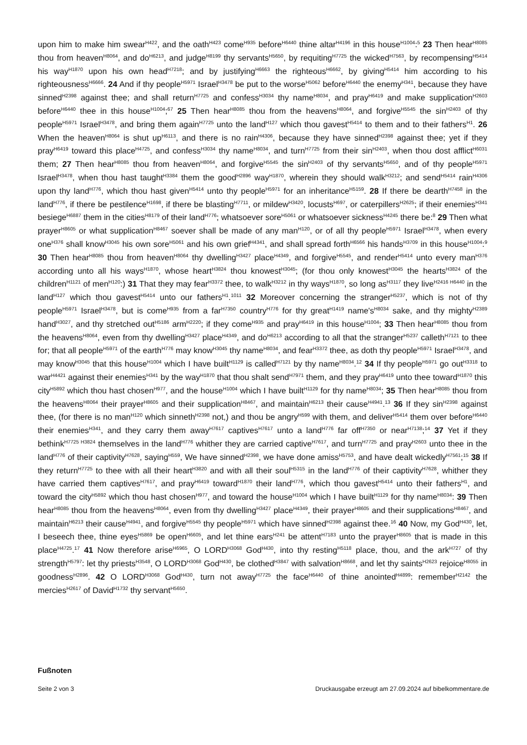upon him to make him swear<sup>H422</sup>, and the oath<sup>H423</sup> come<sup>H935</sup> before<sup>H6440</sup> thine altar<sup>H4196</sup> in this house<sup>H1004</sup>:<sup>5</sup> 23 Then hear<sup>H8085</sup> thou from heaven<sup>H8064</sup>, and do<sup>H6213</sup>, and judge<sup>H8199</sup> thy servants<sup>H5650</sup>, by requiting<sup>H7725</sup> the wicked<sup>H7563</sup>, by recompensing<sup>H5414</sup> his way<sup>H1870</sup> upon his own head<sup>H7218</sup>; and by justifying<sup>H6663</sup> the righteous<sup>H6662</sup>, by giving<sup>H5414</sup> him according to his righteousness<sup>H6666</sup>. 24 And if thy people<sup>H5971</sup> Israel<sup>H3478</sup> be put to the worse<sup>H5062</sup> before<sup>H6440</sup> the enemy<sup>H341</sup>, because they have sinned<sup>H2398</sup> against thee; and shall return<sup>H7725</sup> and confess<sup>H3034</sup> thy name<sup>H8034</sup>, and pray<sup>H6419</sup> and make supplication<sup>H2603</sup> before<sup>H6440</sup> thee in this house<sup>H1004</sup>;<sup>67</sup> 25 Then hear<sup>H8085</sup> thou from the heavens<sup>H8064</sup>, and forgive<sup>H5545</sup> the sin<sup>H2403</sup> of thy people<sup>H5971</sup> Israel<sup>H3478</sup>, and bring them again<sup>H7725</sup> unto the land<sup>H127</sup> which thou gavest<sup>H5414</sup> to them and to their fathers<sup>H1</sup>. 26 When the heaven<sup>H8064</sup> is shut up<sup>H6113</sup>, and there is no rain<sup>H4306</sup>, because they have sinned<sup>H2398</sup> against thee; yet if they pray<sup>H6419</sup> toward this place<sup>H4725</sup>, and confess<sup>H3034</sup> thy name<sup>H8034</sup>, and turn<sup>H7725</sup> from their sin<sup>H2403</sup>, when thou dost afflict<sup>H6031</sup> them; 27 Then hear<sup>H8085</sup> thou from heaven<sup>H8064</sup>, and forgive<sup>H5545</sup> the sin<sup>H2403</sup> of thy servants<sup>H5650</sup>, and of thy people<sup>H5971</sup> Israel<sup>H3478</sup>, when thou hast taught<sup>H3384</sup> them the good<sup>H2896</sup> way<sup>H1870</sup>, wherein they should walk<sup>H3212</sup>; and send<sup>H5414</sup> rain<sup>H4306</sup> upon thy land<sup>H776</sup>, which thou hast given<sup>H5414</sup> unto thy people<sup>H5971</sup> for an inheritance<sup>H5159</sup>. 28 If there be dearth<sup>H7458</sup> in the land<sup>H776</sup>, if there be pestilence<sup>H1698</sup>, if there be blasting<sup>H7711</sup>, or mildew<sup>H3420</sup>, locusts<sup>H697</sup>, or caterpillers<sup>H2625</sup>; if their enemies<sup>H341</sup> besiege<sup>H6887</sup> them in the cities<sup>H8179</sup> of their land<sup>H776</sup>; whatsoever sore<sup>H5061</sup> or whatsoever sickness<sup>H4245</sup> there be:<sup>8</sup> 29 Then what prayer<sup>H8605</sup> or what supplication<sup>H8467</sup> soever shall be made of any man<sup>H120</sup>, or of all thy people<sup>H5971</sup> Israel<sup>H3478</sup>, when every one<sup>H376</sup> shall know<sup>H3045</sup> his own sore<sup>H5061</sup> and his own grief<sup>H4341</sup>, and shall spread forth<sup>H6566</sup> his hands<sup>H3709</sup> in this house<sup>H1004</sup>:<sup>9</sup> 30 Then hear<sup>H8085</sup> thou from heaven<sup>H8064</sup> thy dwelling<sup>H3427</sup> place<sup>H4349</sup>, and forgive<sup>H5545</sup>, and render<sup>H5414</sup> unto every man<sup>H376</sup> according unto all his ways<sup>H1870</sup>, whose heart<sup>H3824</sup> thou knowest<sup>H3045</sup>; (for thou only knowest<sup>H3045</sup> the hearts<sup>H3824</sup> of the children<sup>H1121</sup> of men<sup>H120</sup>:) 31 That they may fear<sup>H3372</sup> thee, to walk<sup>H3212</sup> in thy ways<sup>H1870</sup>, so long as<sup>H3117</sup> they live<sup>H2416 H6440</sup> in the land<sup>H127</sup> which thou gavest<sup>H5414</sup> unto our fathers<sup>H1</sup>.<sup>1011</sup> 32 Moreover concerning the stranger<sup>H5237</sup>, which is not of thy people<sup>H5971</sup> Israel<sup>H3478</sup>, but is come<sup>H935</sup> from a far<sup>H7350</sup> country<sup>H776</sup> for thy great<sup>H1419</sup> name's<sup>H8034</sup> sake, and thy mighty<sup>H2389</sup> hand<sup>H3027</sup>, and thy stretched out<sup>H5186</sup> arm<sup>H2220</sup>; if they come<sup>H935</sup> and pray<sup>H6419</sup> in this house<sup>H1004</sup>; 33 Then hear<sup>H8085</sup> thou from the heavens<sup>H8064</sup>, even from thy dwelling<sup>H3427</sup> place<sup>H4349</sup>, and do<sup>H6213</sup> according to all that the stranger<sup>H5237</sup> calleth<sup>H7121</sup> to thee for; that all people<sup>H5971</sup> of the earth<sup>H776</sup> may know<sup>H3045</sup> thy name<sup>H8034</sup>, and fear<sup>H3372</sup> thee, as doth thy people<sup>H5971</sup> Israel<sup>H3478</sup>, and may know<sup>H3045</sup> that this house<sup>H1004</sup> which I have built<sup>H1129</sup> is called<sup>H7121</sup> by thy name<sup>H8034</sup>.<sup>12</sup> 34 If thy people<sup>H5971</sup> go out<sup>H3318</sup> to war<sup>H4421</sup> against their enemies<sup>H341</sup> by the way<sup>H1870</sup> that thou shalt send<sup>H7971</sup> them, and they pray<sup>H6419</sup> unto thee toward<sup>H1870</sup> this city<sup>H5892</sup> which thou hast chosen<sup>H977</sup>, and the house<sup>H1004</sup> which I have built<sup>H1129</sup> for thy name<sup>H8034</sup>; 35 Then hear<sup>H8085</sup> thou from the heavens<sup>H8064</sup> their prayer<sup>H8605</sup> and their supplication<sup>H8467</sup>, and maintain<sup>H6213</sup> their cause<sup>H4941</sup>.<sup>13</sup> 36 If they sin<sup>H2398</sup> against thee, (for there is no man<sup>H120</sup> which sinneth<sup>H2398</sup> not,) and thou be angry<sup>H599</sup> with them, and deliver<sup>H5414</sup> them over before<sup>H6440</sup> their enemies<sup>H341</sup>, and they carry them away<sup>H7617</sup> captives<sup>H7617</sup> unto a land<sup>H776</sup> far off<sup>H7350</sup> or near<sup>H7138</sup>;<sup>14</sup> 37 Yet if they bethink<sup>H7725 H3824</sup> themselves in the land<sup>H776</sup> whither they are carried captive<sup>H7617</sup>, and turn<sup>H7725</sup> and pray<sup>H2603</sup> unto thee in the land<sup>H776</sup> of their captivity<sup>H7628</sup>, saying<sup>H559</sup>, We have sinned<sup>H2398</sup>, we have done amiss<sup>H5753</sup>, and have dealt wickedly<sup>H7561</sup>;<sup>15</sup> 38 If they return<sup>H7725</sup> to thee with all their heart<sup>H3820</sup> and with all their soul<sup>H5315</sup> in the land<sup>H776</sup> of their captivity<sup>H7628</sup>, whither they have carried them captives<sup>H7617</sup>, and pray<sup>H6419</sup> toward<sup>H1870</sup> their land<sup>H776</sup>, which thou gavest<sup>H5414</sup> unto their fathers<sup>H1</sup>, and toward the city<sup>H5892</sup> which thou hast chosen<sup>H977</sup>, and toward the house<sup>H1004</sup> which I have built<sup>H1129</sup> for thy name<sup>H8034</sup>: 39 Then hear<sup>H8085</sup> thou from the heavens<sup>H8064</sup>, even from thy dwelling<sup>H3427</sup> place<sup>H4349</sup>, their prayer<sup>H8605</sup> and their supplications<sup>H8467</sup>, and maintain<sup>H6213</sup> their cause<sup>H4941</sup>, and forgive<sup>H5545</sup> thy people<sup>H5971</sup> which have sinned<sup>H2398</sup> against thee.<sup>16</sup> 40 Now, my God<sup>H430</sup>, let, I beseech thee, thine eyes<sup>H5869</sup> be open<sup>H6605</sup>, and let thine ears<sup>H241</sup> be attent<sup>H7183</sup> unto the prayer<sup>H8605</sup> that is made in this place<sup>H4725</sup>.<sup>17</sup> 41 Now therefore arise<sup>H6965</sup>, O LORD<sup>H3068</sup> God<sup>H430</sup>, into thy resting<sup>H5118</sup> place, thou, and the ark<sup>H727</sup> of thy strength<sup>H5797</sup>: let thy priests<sup>H3548</sup>, O LORD<sup>H3068</sup> God<sup>H430</sup>, be clothed<sup>H3847</sup> with salvation<sup>H8668</sup>, and let thy saints<sup>H2623</sup> rejoice<sup>H8055</sup> in goodness<sup>H2896</sup>. 42 O LORD<sup>H3068</sup> God<sup>H430</sup>, turn not away<sup>H7725</sup> the face<sup>H6440</sup> of thine anointed<sup>H4899</sup>: remember<sup>H2142</sup> the mercies<sup>H2617</sup> of David<sup>H1732</sup> thy servant<sup>H5650</sup>.
Fußnoten
Seite 2 von 3 Druckausgabe erzeugt am 27.09.2024 auf bibelkommentare.de